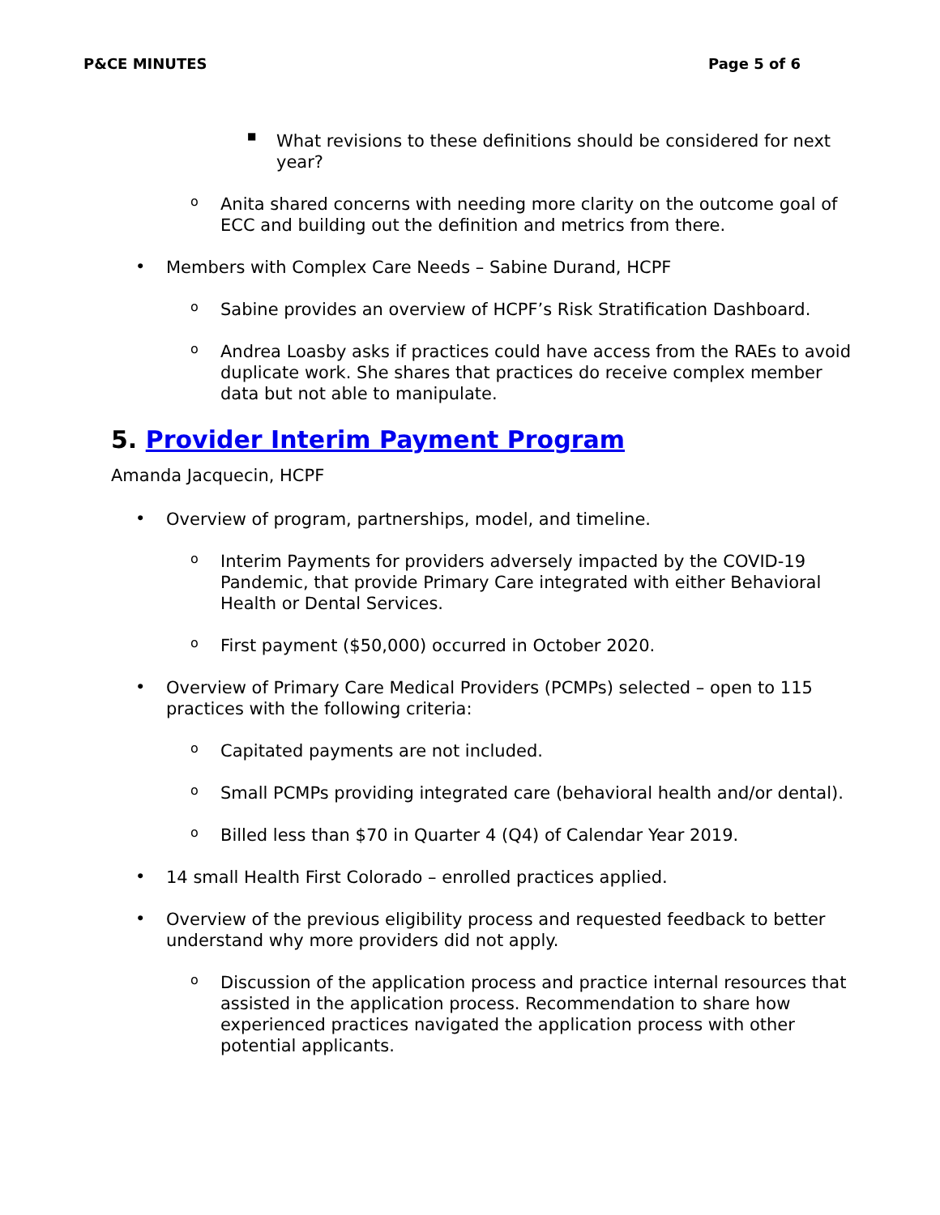P&CE MINUTES Page 5 of 6
■
What revisions to these definitions should be considered for next year?
o
Anita shared concerns with needing more clarity on the outcome goal of ECC and building out the definition and metrics from there.
•
Members with Complex Care Needs – Sabine Durand, HCPF
o
Sabine provides an overview of HCPF’s Risk Stratification Dashboard.
o
Andrea Loasby asks if practices could have access from the RAEs to avoid duplicate work. She shares that practices do receive complex member data but not able to manipulate.
5. Provider Interim Payment Program
Amanda Jacquecin, HCPF
•
Overview of program, partnerships, model, and timeline.
o
Interim Payments for providers adversely impacted by the COVID-19 Pandemic, that provide Primary Care integrated with either Behavioral Health or Dental Services.
o
First payment ($50,000) occurred in October 2020.
•
Overview of Primary Care Medical Providers (PCMPs) selected – open to 115 practices with the following criteria:
o
Capitated payments are not included.
o
Small PCMPs providing integrated care (behavioral health and/or dental).
o
Billed less than $70 in Quarter 4 (Q4) of Calendar Year 2019.
•
14 small Health First Colorado – enrolled practices applied.
•
Overview of the previous eligibility process and requested feedback to better understand why more providers did not apply.
o
Discussion of the application process and practice internal resources that assisted in the application process. Recommendation to share how experienced practices navigated the application process with other potential applicants.